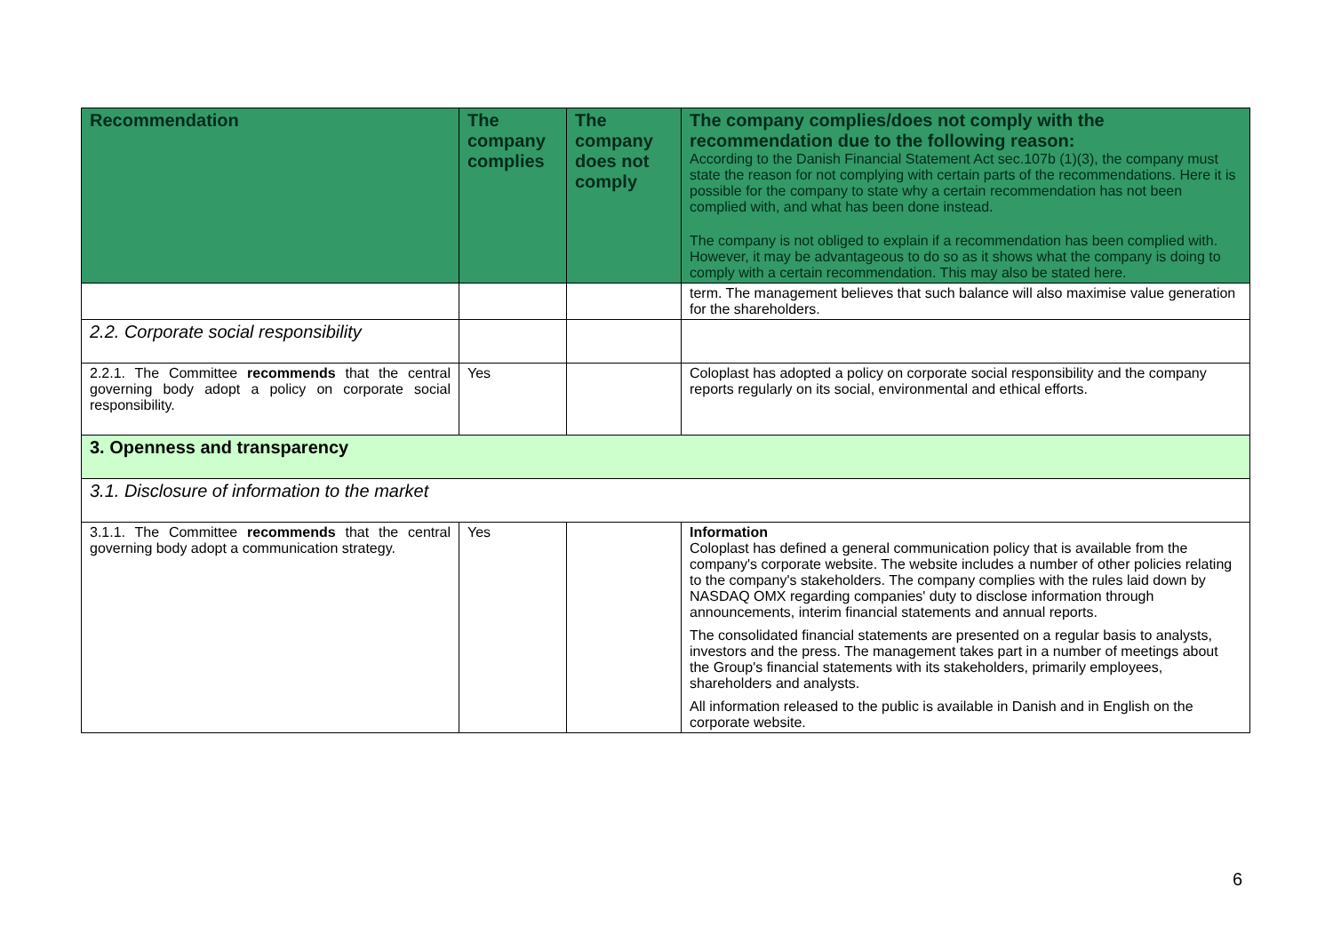| Recommendation | The company complies | The company does not comply | The company complies/does not comply with the recommendation due to the following reason: According to the Danish Financial Statement Act sec.107b (1)(3), the company must state the reason for not complying with certain parts of the recommendations. Here it is possible for the company to state why a certain recommendation has not been complied with, and what has been done instead. The company is not obliged to explain if a recommendation has been complied with. However, it may be advantageous to do so as it shows what the company is doing to comply with a certain recommendation. This may also be stated here. |
| --- | --- | --- | --- |
| | | | term. The management believes that such balance will also maximise value generation for the shareholders. |
| 2.2. Corporate social responsibility | | | |
| 2.2.1. The Committee recommends that the central governing body adopt a policy on corporate social responsibility. | Yes | | Coloplast has adopted a policy on corporate social responsibility and the company reports regularly on its social, environmental and ethical efforts. |
| 3. Openness and transparency | | | |
| 3.1. Disclosure of information to the market | | | |
| 3.1.1. The Committee recommends that the central governing body adopt a communication strategy. | Yes | | Information Coloplast has defined a general communication policy that is available from the company's corporate website. The website includes a number of other policies relating to the company's stakeholders. The company complies with the rules laid down by NASDAQ OMX regarding companies' duty to disclose information through announcements, interim financial statements and annual reports. The consolidated financial statements are presented on a regular basis to analysts, investors and the press. The management takes part in a number of meetings about the Group's financial statements with its stakeholders, primarily employees, shareholders and analysts. All information released to the public is available in Danish and in English on the corporate website. |
6